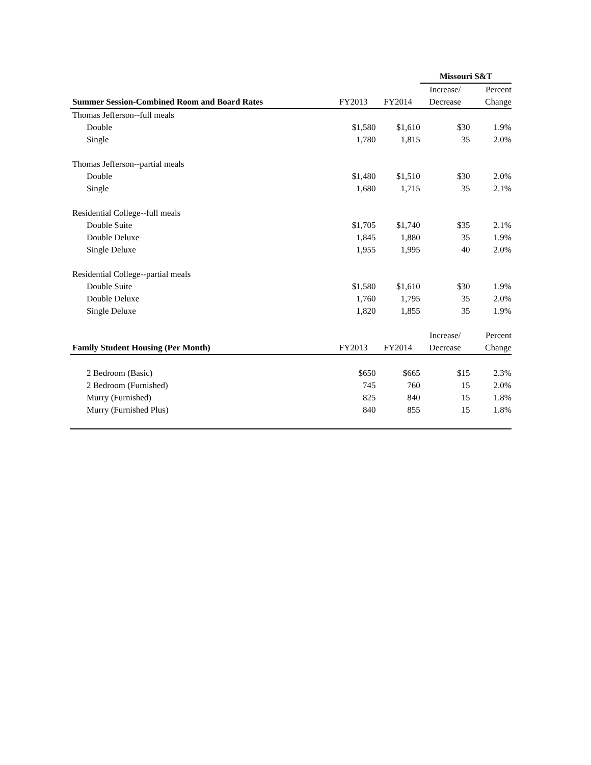| | Missouri S&T | | | |
| --- | --- | --- | --- | --- |
| | | | Increase/ | Percent |
| Summer Session-Combined Room and Board Rates | FY2013 | FY2014 | Decrease | Change |
| Thomas Jefferson--full meals | | | | |
| Double | $1,580 | $1,610 | $30 | |
| | | | Missouri S&T | |
| --- | --- | --- | --- | --- |
| | | | Increase/ | Percent |
| Summer Session-Combined Room and Board Rates | FY2013 | FY2014 | Decrease | Change |
| Thomas Jefferson--full meals | | | | |
| Double | $1,580 | $1,610 | $30 | 1.9% |
| Single | 1,780 | 1,815 | 35 | 2.0% |
| Thomas Jefferson--partial meals | | | | |
| Double | $1,480 | $1,510 | $30 | 2.0% |
| Single | 1,680 | 1,715 | 35 | 2.1% |
| Residential College--full meals | | | | |
| Double Suite | $1,705 | $1,740 | $35 | 2.1% |
| Double Deluxe | 1,845 | 1,880 | 35 | 1.9% |
| Single Deluxe | 1,955 | 1,995 | 40 | 2.0% |
| Residential College--partial meals | | | | |
| Double Suite | $1,580 | $1,610 | $30 | 1.9% |
| Double Deluxe | 1,760 | 1,795 | 35 | 2.0% |
| Single Deluxe | 1,820 | 1,855 | 35 | 1.9% |
| | | | Increase/ | Percent |
| Family Student Housing (Per Month) | FY2013 | FY2014 | Decrease | Change |
| 2 Bedroom (Basic) | $650 | $665 | $15 | 2.3% |
| 2 Bedroom (Furnished) | 745 | 760 | 15 | 2.0% |
| Murry (Furnished) | 825 | 840 | 15 | 1.8% |
| Murry (Furnished Plus) | 840 | 855 | 15 | 1.8% |